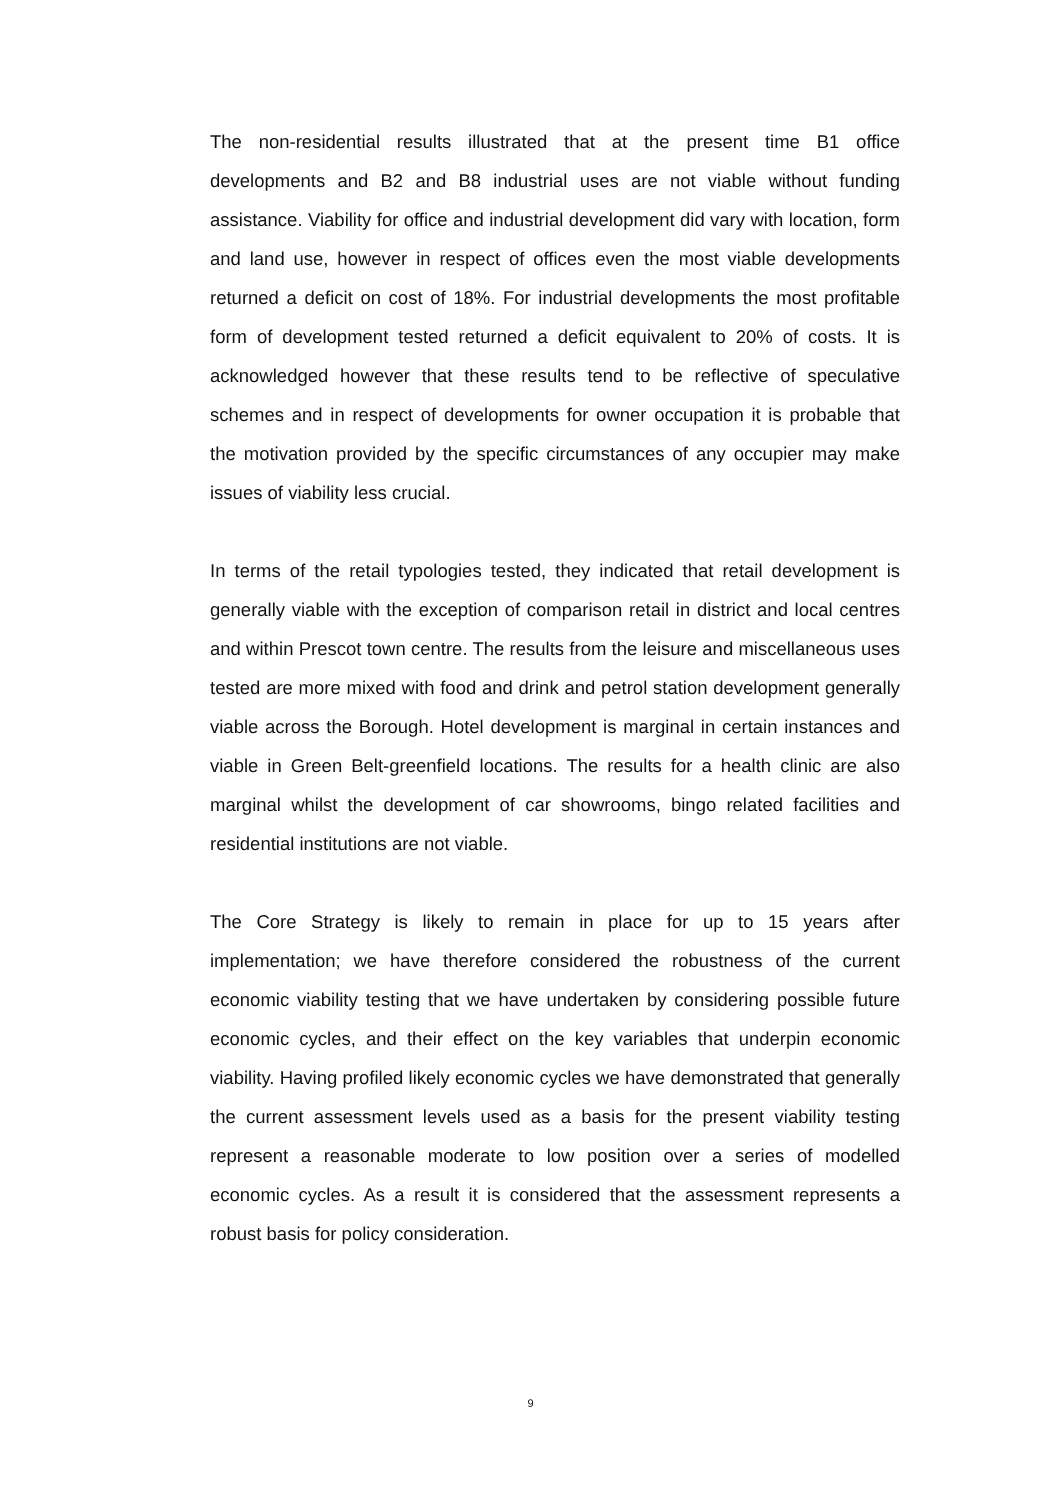The non-residential results illustrated that at the present time B1 office developments and B2 and B8 industrial uses are not viable without funding assistance. Viability for office and industrial development did vary with location, form and land use, however in respect of offices even the most viable developments returned a deficit on cost of 18%. For industrial developments the most profitable form of development tested returned a deficit equivalent to 20% of costs. It is acknowledged however that these results tend to be reflective of speculative schemes and in respect of developments for owner occupation it is probable that the motivation provided by the specific circumstances of any occupier may make issues of viability less crucial.
In terms of the retail typologies tested, they indicated that retail development is generally viable with the exception of comparison retail in district and local centres and within Prescot town centre. The results from the leisure and miscellaneous uses tested are more mixed with food and drink and petrol station development generally viable across the Borough. Hotel development is marginal in certain instances and viable in Green Belt-greenfield locations. The results for a health clinic are also marginal whilst the development of car showrooms, bingo related facilities and residential institutions are not viable.
The Core Strategy is likely to remain in place for up to 15 years after implementation; we have therefore considered the robustness of the current economic viability testing that we have undertaken by considering possible future economic cycles, and their effect on the key variables that underpin economic viability. Having profiled likely economic cycles we have demonstrated that generally the current assessment levels used as a basis for the present viability testing represent a reasonable moderate to low position over a series of modelled economic cycles. As a result it is considered that the assessment represents a robust basis for policy consideration.
9